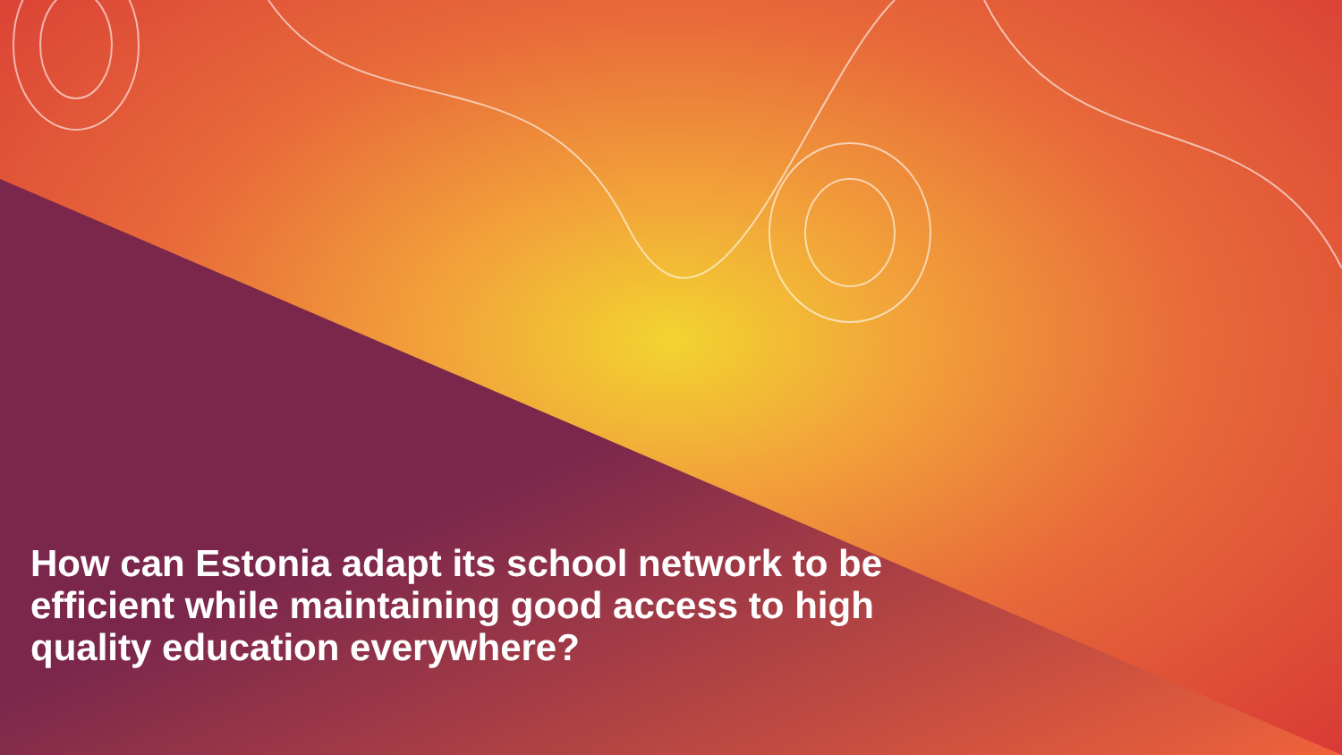How can Estonia adapt its school network to be efficient while maintaining good access to high quality education everywhere?